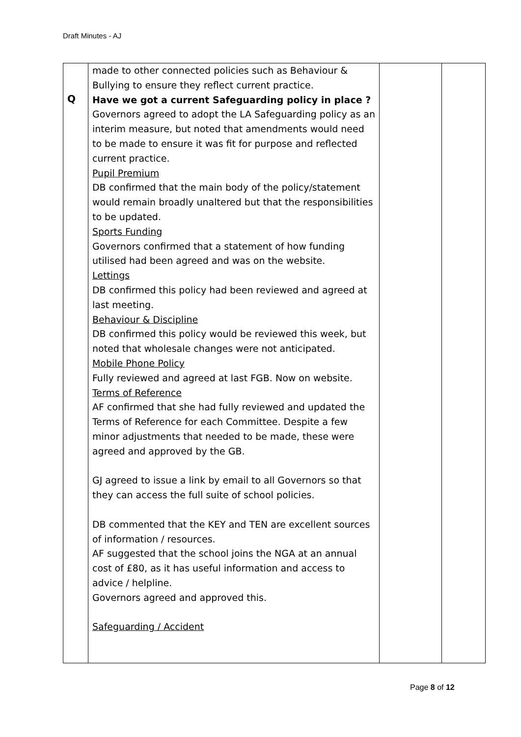Draft Minutes - AJ
| Q | made to other connected policies such as Behaviour & Bullying to ensure they reflect current practice. Have we got a current Safeguarding policy in place ? Governors agreed to adopt the LA Safeguarding policy as an interim measure, but noted that amendments would need to be made to ensure it was fit for purpose and reflected current practice. Pupil Premium DB confirmed that the main body of the policy/statement would remain broadly unaltered but that the responsibilities to be updated. Sports Funding Governors confirmed that a statement of how funding utilised had been agreed and was on the website. Lettings DB confirmed this policy had been reviewed and agreed at last meeting. Behaviour & Discipline DB confirmed this policy would be reviewed this week, but noted that wholesale changes were not anticipated. Mobile Phone Policy Fully reviewed and agreed at last FGB. Now on website. Terms of Reference AF confirmed that she had fully reviewed and updated the Terms of Reference for each Committee. Despite a few minor adjustments that needed to be made, these were agreed and approved by the GB. GJ agreed to issue a link by email to all Governors so that they can access the full suite of school policies. DB commented that the KEY and TEN are excellent sources of information / resources. AF suggested that the school joins the NGA at an annual cost of £80, as it has useful information and access to advice / helpline. Governors agreed and approved this. Safeguarding / Accident | | |
Page 8 of 12